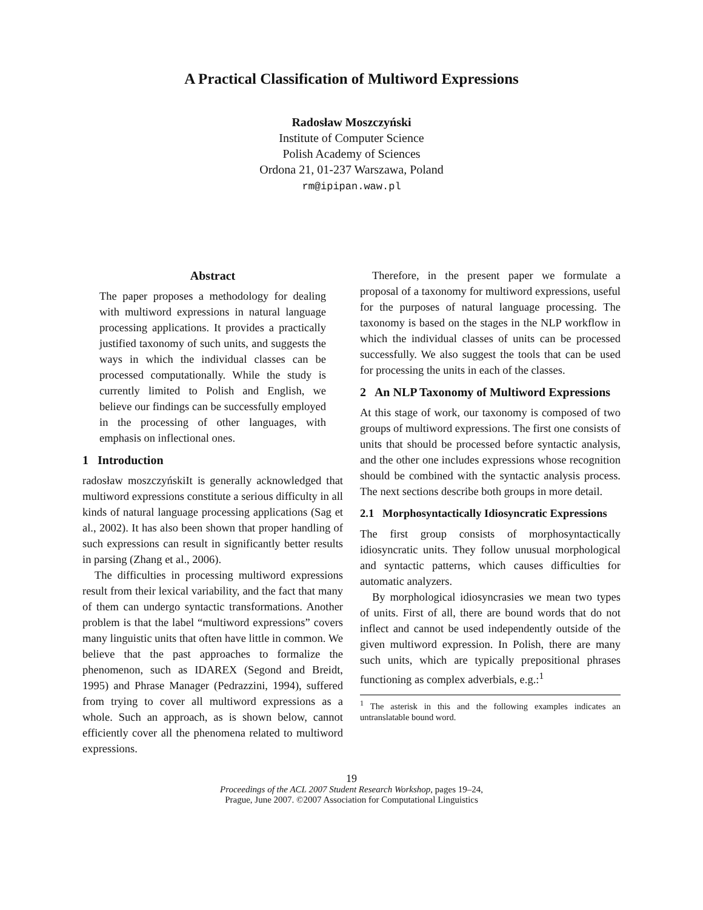A Practical Classification of Multiword Expressions
Radosław Moszczyński
Institute of Computer Science
Polish Academy of Sciences
Ordona 21, 01-237 Warszawa, Poland
rm@ipipan.waw.pl
Abstract
The paper proposes a methodology for dealing with multiword expressions in natural language processing applications. It provides a practically justified taxonomy of such units, and suggests the ways in which the individual classes can be processed computationally. While the study is currently limited to Polish and English, we believe our findings can be successfully employed in the processing of other languages, with emphasis on inflectional ones.
1 Introduction
radosław moszczyńskiIt is generally acknowledged that multiword expressions constitute a serious difficulty in all kinds of natural language processing applications (Sag et al., 2002). It has also been shown that proper handling of such expressions can result in significantly better results in parsing (Zhang et al., 2006).
The difficulties in processing multiword expressions result from their lexical variability, and the fact that many of them can undergo syntactic transformations. Another problem is that the label “multiword expressions” covers many linguistic units that often have little in common. We believe that the past approaches to formalize the phenomenon, such as IDAREX (Segond and Breidt, 1995) and Phrase Manager (Pedrazzini, 1994), suffered from trying to cover all multiword expressions as a whole. Such an approach, as is shown below, cannot efficiently cover all the phenomena related to multiword expressions.
Therefore, in the present paper we formulate a proposal of a taxonomy for multiword expressions, useful for the purposes of natural language processing. The taxonomy is based on the stages in the NLP workflow in which the individual classes of units can be processed successfully. We also suggest the tools that can be used for processing the units in each of the classes.
2 An NLP Taxonomy of Multiword Expressions
At this stage of work, our taxonomy is composed of two groups of multiword expressions. The first one consists of units that should be processed before syntactic analysis, and the other one includes expressions whose recognition should be combined with the syntactic analysis process. The next sections describe both groups in more detail.
2.1 Morphosyntactically Idiosyncratic Expressions
The first group consists of morphosyntactically idiosyncratic units. They follow unusual morphological and syntactic patterns, which causes difficulties for automatic analyzers.
By morphological idiosyncrasies we mean two types of units. First of all, there are bound words that do not inflect and cannot be used independently outside of the given multiword expression. In Polish, there are many such units, which are typically prepositional phrases functioning as complex adverbials, e.g.:<sup>1</sup>
<sup>1</sup> The asterisk in this and the following examples indicates an untranslatable bound word.
19
Proceedings of the ACL 2007 Student Research Workshop, pages 19–24,
Prague, June 2007. ©2007 Association for Computational Linguistics